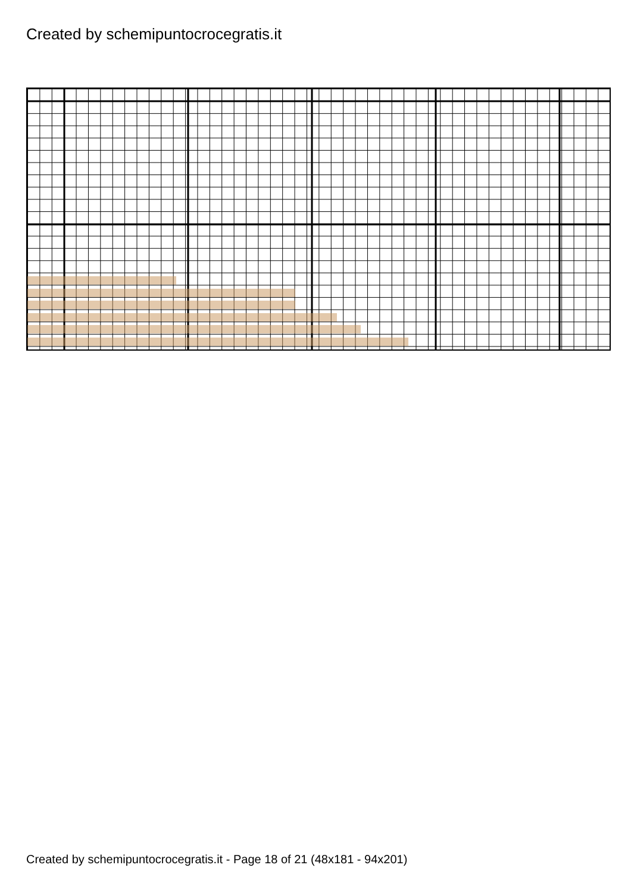Created by schemipuntocrocegratis.it
Created by schemipuntocrocegratis.it - Page 18 of 21 (48x181 - 94x201)